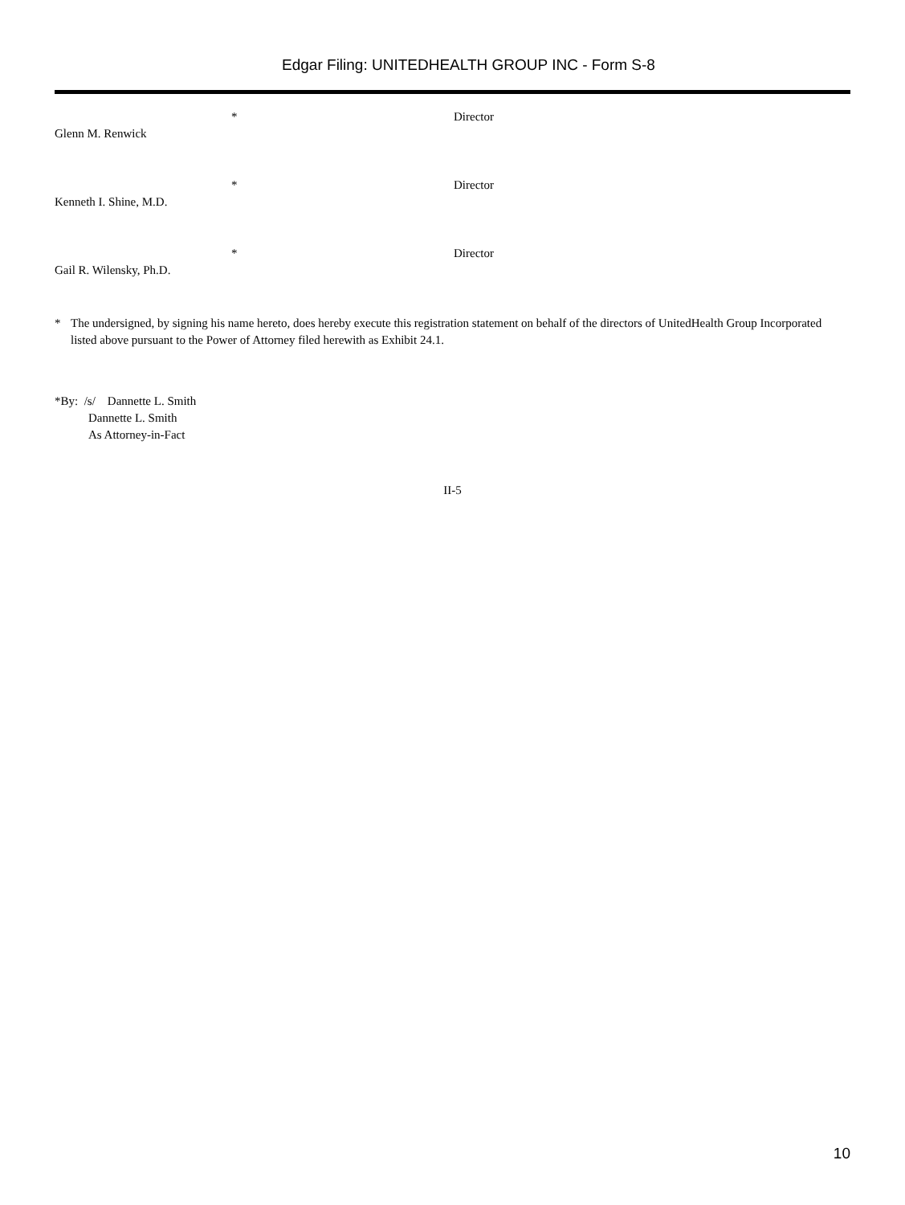Edgar Filing: UNITEDHEALTH GROUP INC - Form S-8
| | * | Director |
| Glenn M. Renwick | | |
| | * | Director |
| Kenneth I. Shine, M.D. | | |
| | * | Director |
| Gail R. Wilensky, Ph.D. | | |
* The undersigned, by signing his name hereto, does hereby execute this registration statement on behalf of the directors of UnitedHealth Group Incorporated listed above pursuant to the Power of Attorney filed herewith as Exhibit 24.1.
*By: /s/ Dannette L. Smith
Dannette L. Smith
As Attorney-in-Fact
II-5
10